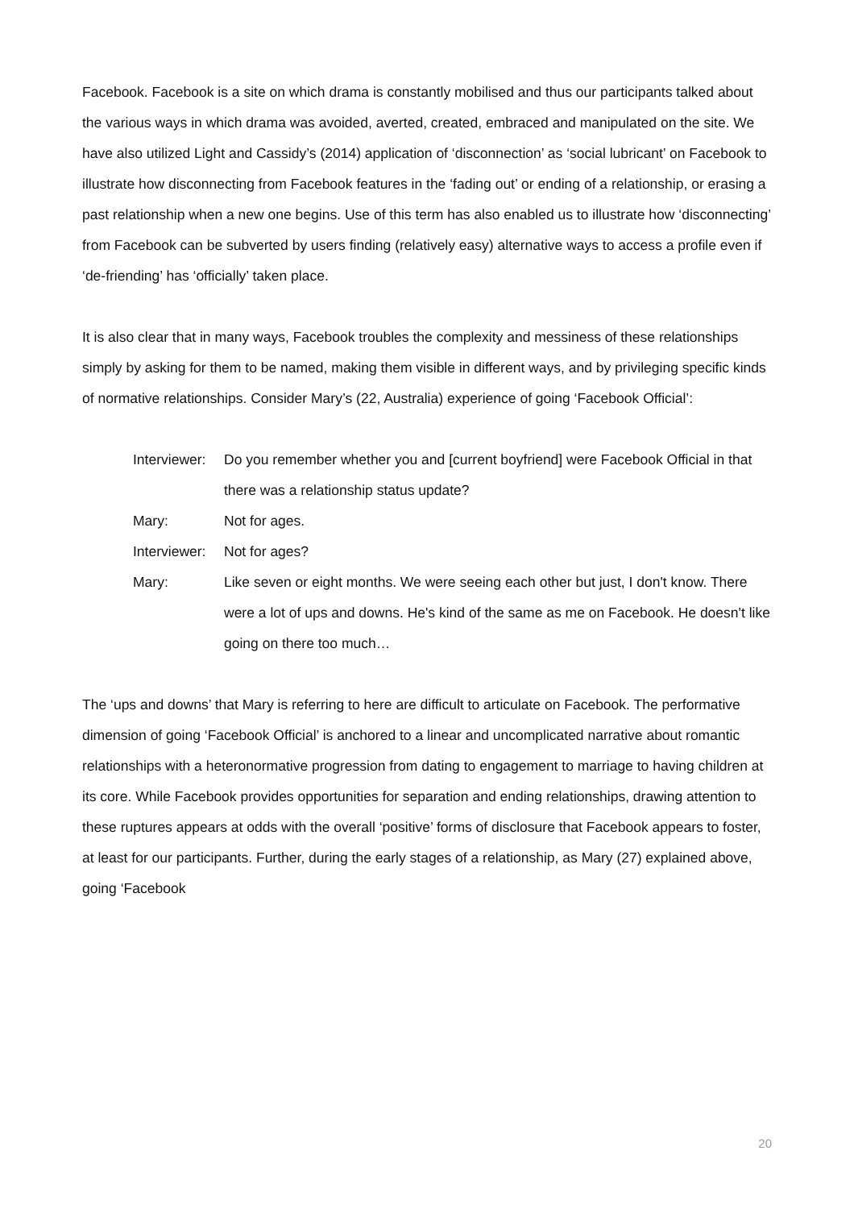Facebook. Facebook is a site on which drama is constantly mobilised and thus our participants talked about the various ways in which drama was avoided, averted, created, embraced and manipulated on the site. We have also utilized Light and Cassidy’s (2014) application of ‘disconnection’ as ‘social lubricant’ on Facebook to illustrate how disconnecting from Facebook features in the ‘fading out’ or ending of a relationship, or erasing a past relationship when a new one begins. Use of this term has also enabled us to illustrate how ‘disconnecting’ from Facebook can be subverted by users finding (relatively easy) alternative ways to access a profile even if ‘de-friending’ has ‘officially’ taken place.
It is also clear that in many ways, Facebook troubles the complexity and messiness of these relationships simply by asking for them to be named, making them visible in different ways, and by privileging specific kinds of normative relationships. Consider Mary’s (22, Australia) experience of going ‘Facebook Official’:
| Interviewer: | Do you remember whether you and [current boyfriend] were Facebook Official in that there was a relationship status update? |
| Mary: | Not for ages. |
| Interviewer: | Not for ages? |
| Mary: | Like seven or eight months. We were seeing each other but just, I don't know. There were a lot of ups and downs. He's kind of the same as me on Facebook. He doesn't like going on there too much… |
The ‘ups and downs’ that Mary is referring to here are difficult to articulate on Facebook. The performative dimension of going ‘Facebook Official’ is anchored to a linear and uncomplicated narrative about romantic relationships with a heteronormative progression from dating to engagement to marriage to having children at its core. While Facebook provides opportunities for separation and ending relationships, drawing attention to these ruptures appears at odds with the overall ‘positive’ forms of disclosure that Facebook appears to foster, at least for our participants. Further, during the early stages of a relationship, as Mary (27) explained above, going ‘Facebook
20